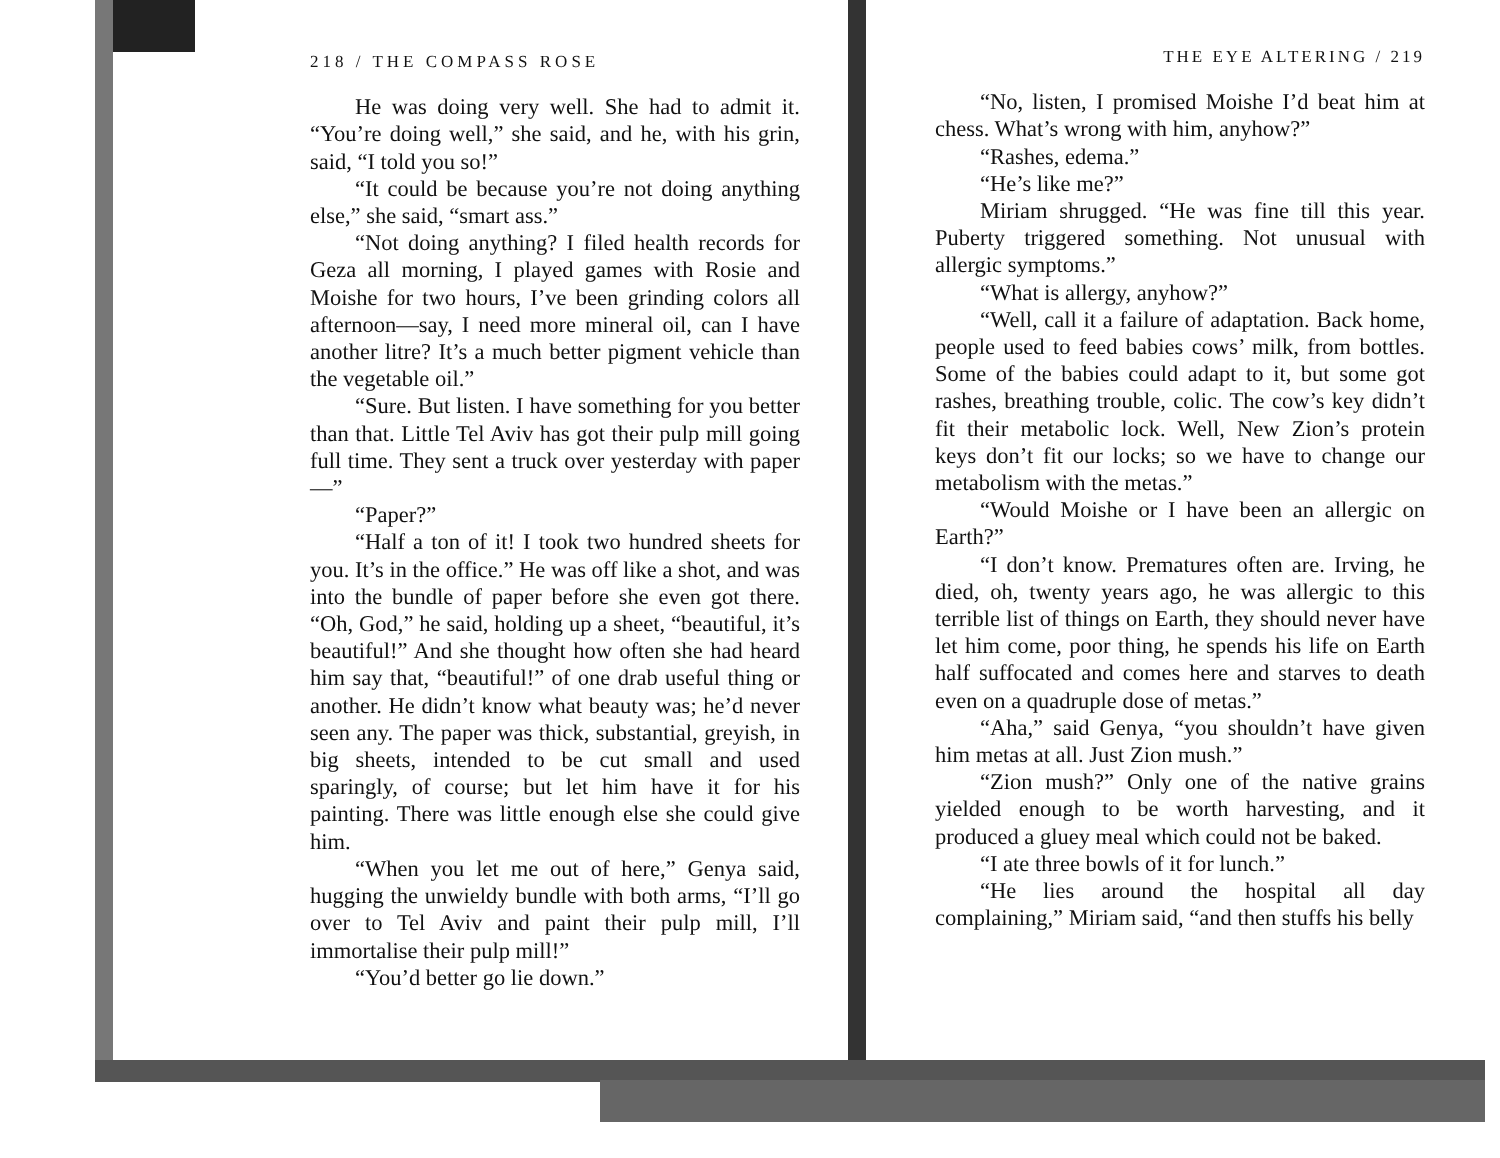218 / THE COMPASS ROSE
He was doing very well. She had to admit it. “You’re doing well,” she said, and he, with his grin, said, “I told you so!”
“It could be because you’re not doing anything else,” she said, “smart ass.”
“Not doing anything? I filed health records for Geza all morning, I played games with Rosie and Moishe for two hours, I’ve been grinding colors all afternoon—say, I need more mineral oil, can I have another litre? It’s a much better pigment vehicle than the vegetable oil.”
“Sure. But listen. I have something for you better than that. Little Tel Aviv has got their pulp mill going full time. They sent a truck over yesterday with paper—”
“Paper?”
“Half a ton of it! I took two hundred sheets for you. It’s in the office.” He was off like a shot, and was into the bundle of paper before she even got there. “Oh, God,” he said, holding up a sheet, “beautiful, it’s beautiful!” And she thought how often she had heard him say that, “beautiful!” of one drab useful thing or another. He didn’t know what beauty was; he’d never seen any. The paper was thick, substantial, greyish, in big sheets, intended to be cut small and used sparingly, of course; but let him have it for his painting. There was little enough else she could give him.
“When you let me out of here,” Genya said, hugging the unwieldy bundle with both arms, “I’ll go over to Tel Aviv and paint their pulp mill, I’ll immortalise their pulp mill!”
“You’d better go lie down.”
THE EYE ALTERING / 219
“No, listen, I promised Moishe I’d beat him at chess. What’s wrong with him, anyhow?”
“Rashes, edema.”
“He’s like me?”
Miriam shrugged. “He was fine till this year. Puberty triggered something. Not unusual with allergic symptoms.”
“What is allergy, anyhow?”
“Well, call it a failure of adaptation. Back home, people used to feed babies cows’ milk, from bottles. Some of the babies could adapt to it, but some got rashes, breathing trouble, colic. The cow’s key didn’t fit their metabolic lock. Well, New Zion’s protein keys don’t fit our locks; so we have to change our metabolism with the metas.”
“Would Moishe or I have been an allergic on Earth?”
“I don’t know. Prematures often are. Irving, he died, oh, twenty years ago, he was allergic to this terrible list of things on Earth, they should never have let him come, poor thing, he spends his life on Earth half suffocated and comes here and starves to death even on a quadruple dose of metas.”
“Aha,” said Genya, “you shouldn’t have given him metas at all. Just Zion mush.”
“Zion mush?” Only one of the native grains yielded enough to be worth harvesting, and it produced a gluey meal which could not be baked.
“I ate three bowls of it for lunch.”
“He lies around the hospital all day complaining,” Miriam said, “and then stuffs his belly